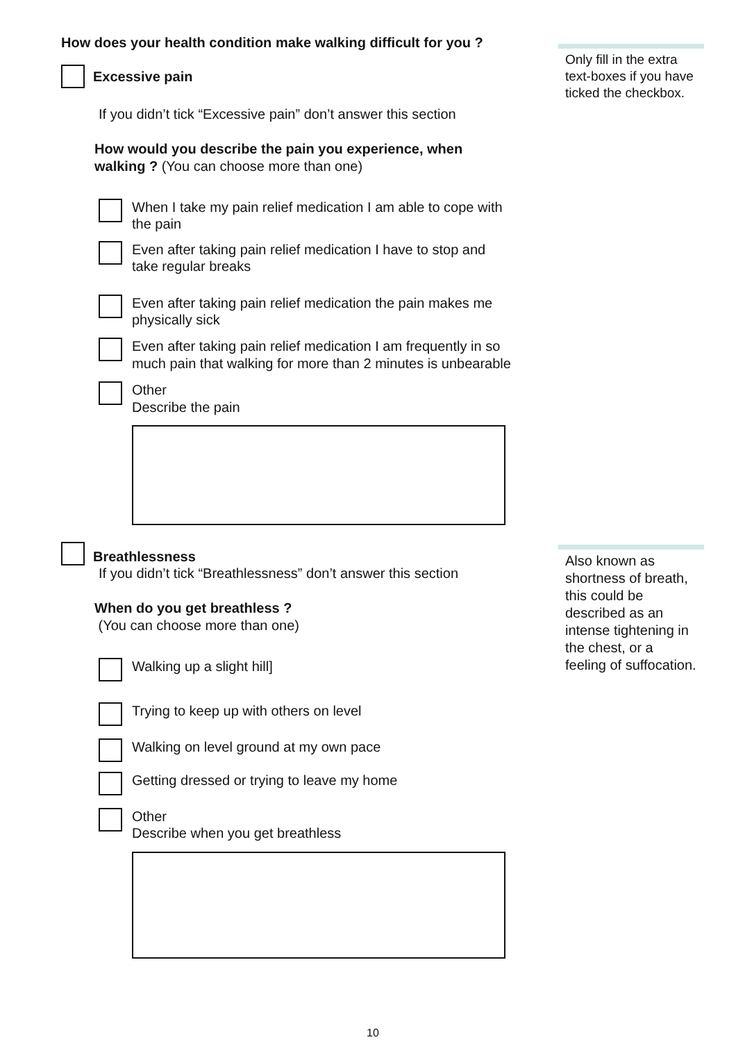How does your health condition make walking difficult for you ?
Excessive pain
If you didn’t tick “Excessive pain” don’t answer this section
How would you describe the pain you experience, when
walking ? (You can choose more than one)
When I take my pain relief medication I am able to cope with
the pain
Even after taking pain relief medication I have to stop and
take regular breaks
Even after taking pain relief medication the pain makes me
physically sick
Even after taking pain relief medication I am frequently in so
much pain that walking for more than 2 minutes is unbearable
Other
Describe the pain
Breathlessness
If you didn’t tick “Breathlessness” don’t answer this section
When do you get breathless ?
(You can choose more than one)
Walking up a slight hill]
Trying to keep up with others on level
Walking on level ground at my own pace
Getting dressed or trying to leave my home
Other
Describe when you get breathless
Only fill in the extra text-boxes if you have ticked the checkbox.
Also known as shortness of breath, this could be described as an intense tightening in the chest, or a feeling of suffocation.
10